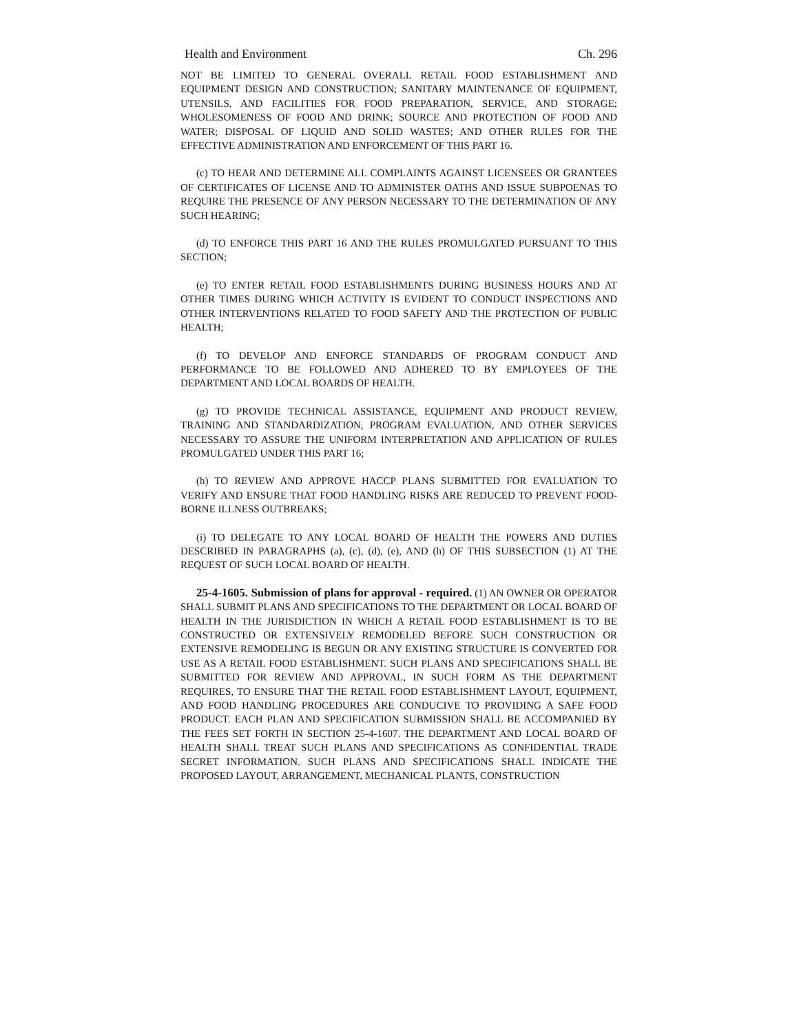Health and Environment Ch. 296
NOT BE LIMITED TO GENERAL OVERALL RETAIL FOOD ESTABLISHMENT AND EQUIPMENT DESIGN AND CONSTRUCTION; SANITARY MAINTENANCE OF EQUIPMENT, UTENSILS, AND FACILITIES FOR FOOD PREPARATION, SERVICE, AND STORAGE; WHOLESOMENESS OF FOOD AND DRINK; SOURCE AND PROTECTION OF FOOD AND WATER; DISPOSAL OF LIQUID AND SOLID WASTES; AND OTHER RULES FOR THE EFFECTIVE ADMINISTRATION AND ENFORCEMENT OF THIS PART 16.
(c) TO HEAR AND DETERMINE ALL COMPLAINTS AGAINST LICENSEES OR GRANTEES OF CERTIFICATES OF LICENSE AND TO ADMINISTER OATHS AND ISSUE SUBPOENAS TO REQUIRE THE PRESENCE OF ANY PERSON NECESSARY TO THE DETERMINATION OF ANY SUCH HEARING;
(d) TO ENFORCE THIS PART 16 AND THE RULES PROMULGATED PURSUANT TO THIS SECTION;
(e) TO ENTER RETAIL FOOD ESTABLISHMENTS DURING BUSINESS HOURS AND AT OTHER TIMES DURING WHICH ACTIVITY IS EVIDENT TO CONDUCT INSPECTIONS AND OTHER INTERVENTIONS RELATED TO FOOD SAFETY AND THE PROTECTION OF PUBLIC HEALTH;
(f) TO DEVELOP AND ENFORCE STANDARDS OF PROGRAM CONDUCT AND PERFORMANCE TO BE FOLLOWED AND ADHERED TO BY EMPLOYEES OF THE DEPARTMENT AND LOCAL BOARDS OF HEALTH.
(g) TO PROVIDE TECHNICAL ASSISTANCE, EQUIPMENT AND PRODUCT REVIEW, TRAINING AND STANDARDIZATION, PROGRAM EVALUATION, AND OTHER SERVICES NECESSARY TO ASSURE THE UNIFORM INTERPRETATION AND APPLICATION OF RULES PROMULGATED UNDER THIS PART 16;
(h) TO REVIEW AND APPROVE HACCP PLANS SUBMITTED FOR EVALUATION TO VERIFY AND ENSURE THAT FOOD HANDLING RISKS ARE REDUCED TO PREVENT FOOD-BORNE ILLNESS OUTBREAKS;
(i) TO DELEGATE TO ANY LOCAL BOARD OF HEALTH THE POWERS AND DUTIES DESCRIBED IN PARAGRAPHS (a), (c), (d), (e), AND (h) OF THIS SUBSECTION (1) AT THE REQUEST OF SUCH LOCAL BOARD OF HEALTH.
25-4-1605. Submission of plans for approval - required. (1) AN OWNER OR OPERATOR SHALL SUBMIT PLANS AND SPECIFICATIONS TO THE DEPARTMENT OR LOCAL BOARD OF HEALTH IN THE JURISDICTION IN WHICH A RETAIL FOOD ESTABLISHMENT IS TO BE CONSTRUCTED OR EXTENSIVELY REMODELED BEFORE SUCH CONSTRUCTION OR EXTENSIVE REMODELING IS BEGUN OR ANY EXISTING STRUCTURE IS CONVERTED FOR USE AS A RETAIL FOOD ESTABLISHMENT. SUCH PLANS AND SPECIFICATIONS SHALL BE SUBMITTED FOR REVIEW AND APPROVAL, IN SUCH FORM AS THE DEPARTMENT REQUIRES, TO ENSURE THAT THE RETAIL FOOD ESTABLISHMENT LAYOUT, EQUIPMENT, AND FOOD HANDLING PROCEDURES ARE CONDUCIVE TO PROVIDING A SAFE FOOD PRODUCT. EACH PLAN AND SPECIFICATION SUBMISSION SHALL BE ACCOMPANIED BY THE FEES SET FORTH IN SECTION 25-4-1607. THE DEPARTMENT AND LOCAL BOARD OF HEALTH SHALL TREAT SUCH PLANS AND SPECIFICATIONS AS CONFIDENTIAL TRADE SECRET INFORMATION. SUCH PLANS AND SPECIFICATIONS SHALL INDICATE THE PROPOSED LAYOUT, ARRANGEMENT, MECHANICAL PLANTS, CONSTRUCTION